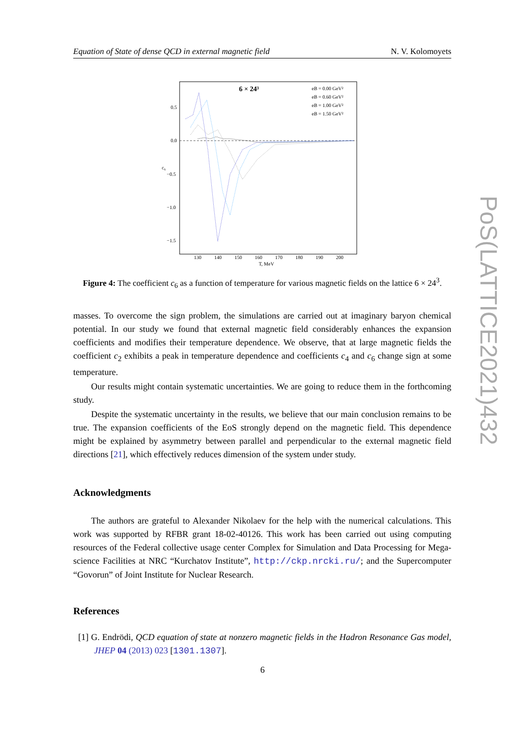Equation of State of dense QCD in external magnetic field N. V. Kolomoyets
6 × 24³
eB = 0.00 GeV²
eB = 0.60 GeV²
eB = 1.00 GeV²
eB = 1.50 GeV²
0.5
0.0
−0.5
−1.0
−1.5
c₆
130
140
150
160
170
180
190
200
T, MeV
Figure 4: The coefficient c<sub>6</sub> as a function of temperature for various magnetic fields on the lattice 6 × 24<sup>3</sup>.
masses. To overcome the sign problem, the simulations are carried out at imaginary baryon chemical potential. In our study we found that external magnetic field considerably enhances the expansion coefficients and modifies their temperature dependence. We observe, that at large magnetic fields the coefficient c<sub>2</sub> exhibits a peak in temperature dependence and coefficients c<sub>4</sub> and c<sub>6</sub> change sign at some temperature.
Our results might contain systematic uncertainties. We are going to reduce them in the forthcoming study.
Despite the systematic uncertainty in the results, we believe that our main conclusion remains to be true. The expansion coefficients of the EoS strongly depend on the magnetic field. This dependence might be explained by asymmetry between parallel and perpendicular to the external magnetic field directions [21], which effectively reduces dimension of the system under study.
Acknowledgments
The authors are grateful to Alexander Nikolaev for the help with the numerical calculations. This work was supported by RFBR grant 18-02-40126. This work has been carried out using computing resources of the Federal collective usage center Complex for Simulation and Data Processing for Mega-science Facilities at NRC “Kurchatov Institute”, http://ckp.nrcki.ru/; and the Supercomputer “Govorun” of Joint Institute for Nuclear Research.
References
[1] G. Endrödi, QCD equation of state at nonzero magnetic fields in the Hadron Resonance Gas model, JHEP 04 (2013) 023 [1301.1307].
PoS(LATTICE2021)432
6